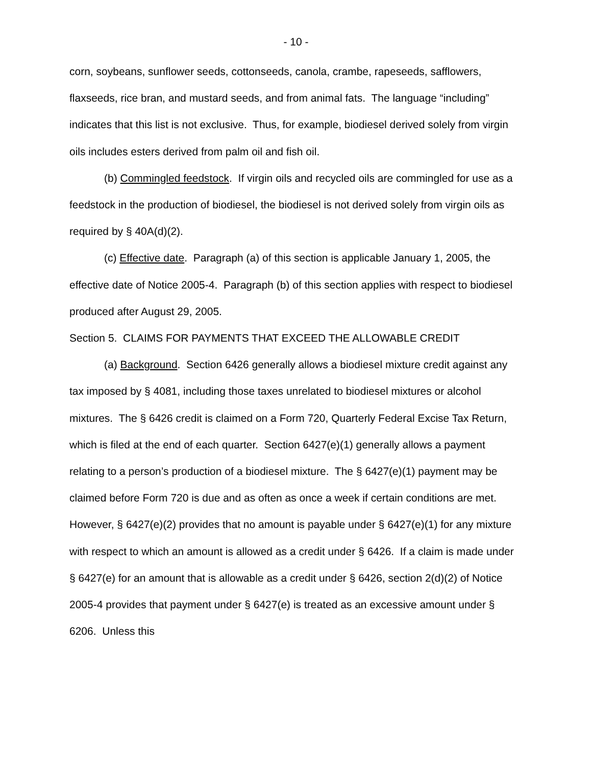- 10 -
corn, soybeans, sunflower seeds, cottonseeds, canola, crambe, rapeseeds, safflowers, flaxseeds, rice bran, and mustard seeds, and from animal fats. The language “including” indicates that this list is not exclusive. Thus, for example, biodiesel derived solely from virgin oils includes esters derived from palm oil and fish oil.
(b) Commingled feedstock. If virgin oils and recycled oils are commingled for use as a feedstock in the production of biodiesel, the biodiesel is not derived solely from virgin oils as required by § 40A(d)(2).
(c) Effective date. Paragraph (a) of this section is applicable January 1, 2005, the effective date of Notice 2005-4. Paragraph (b) of this section applies with respect to biodiesel produced after August 29, 2005.
Section 5. CLAIMS FOR PAYMENTS THAT EXCEED THE ALLOWABLE CREDIT
(a) Background. Section 6426 generally allows a biodiesel mixture credit against any tax imposed by § 4081, including those taxes unrelated to biodiesel mixtures or alcohol mixtures. The § 6426 credit is claimed on a Form 720, Quarterly Federal Excise Tax Return, which is filed at the end of each quarter. Section 6427(e)(1) generally allows a payment relating to a person’s production of a biodiesel mixture. The § 6427(e)(1) payment may be claimed before Form 720 is due and as often as once a week if certain conditions are met. However, § 6427(e)(2) provides that no amount is payable under § 6427(e)(1) for any mixture with respect to which an amount is allowed as a credit under § 6426. If a claim is made under § 6427(e) for an amount that is allowable as a credit under § 6426, section 2(d)(2) of Notice 2005-4 provides that payment under § 6427(e) is treated as an excessive amount under § 6206. Unless this